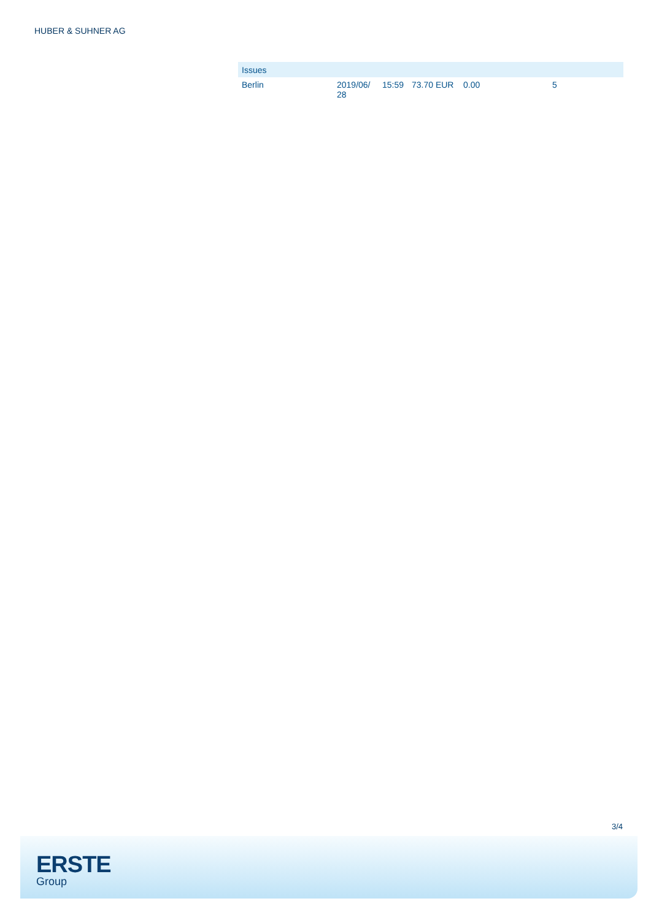HUBER & SUHNER AG
| Issues | | | | | |
| --- | --- | --- | --- | --- | --- |
| Berlin | 2019/06/ 28 | 15:59 | 73.70 EUR | 0.00 | 5 |
3/4
ERSTE
Group